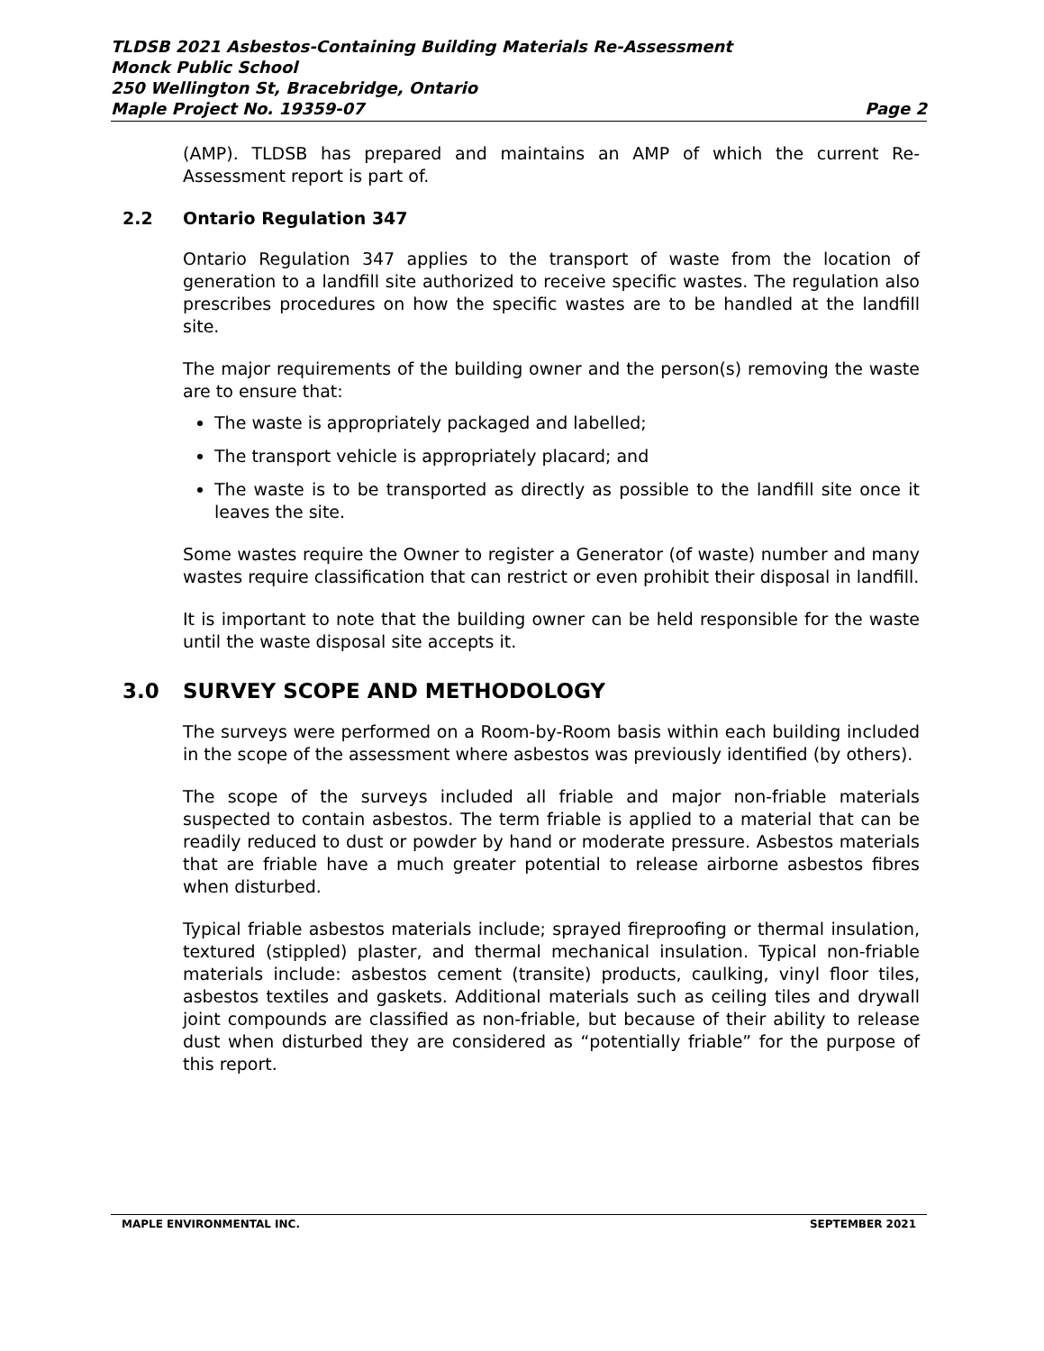TLDSB 2021 Asbestos-Containing Building Materials Re-Assessment
Monck Public School
250 Wellington St, Bracebridge, Ontario
Maple Project No. 19359-07 Page 2
(AMP). TLDSB has prepared and maintains an AMP of which the current Re-Assessment report is part of.
2.2 Ontario Regulation 347
Ontario Regulation 347 applies to the transport of waste from the location of generation to a landfill site authorized to receive specific wastes. The regulation also prescribes procedures on how the specific wastes are to be handled at the landfill site.
The major requirements of the building owner and the person(s) removing the waste are to ensure that:
The waste is appropriately packaged and labelled;
The transport vehicle is appropriately placard; and
The waste is to be transported as directly as possible to the landfill site once it leaves the site.
Some wastes require the Owner to register a Generator (of waste) number and many wastes require classification that can restrict or even prohibit their disposal in landfill.
It is important to note that the building owner can be held responsible for the waste until the waste disposal site accepts it.
3.0 SURVEY SCOPE AND METHODOLOGY
The surveys were performed on a Room-by-Room basis within each building included in the scope of the assessment where asbestos was previously identified (by others).
The scope of the surveys included all friable and major non-friable materials suspected to contain asbestos. The term friable is applied to a material that can be readily reduced to dust or powder by hand or moderate pressure. Asbestos materials that are friable have a much greater potential to release airborne asbestos fibres when disturbed.
Typical friable asbestos materials include; sprayed fireproofing or thermal insulation, textured (stippled) plaster, and thermal mechanical insulation. Typical non-friable materials include: asbestos cement (transite) products, caulking, vinyl floor tiles, asbestos textiles and gaskets. Additional materials such as ceiling tiles and drywall joint compounds are classified as non-friable, but because of their ability to release dust when disturbed they are considered as “potentially friable” for the purpose of this report.
MAPLE ENVIRONMENTAL INC. SEPTEMBER 2021